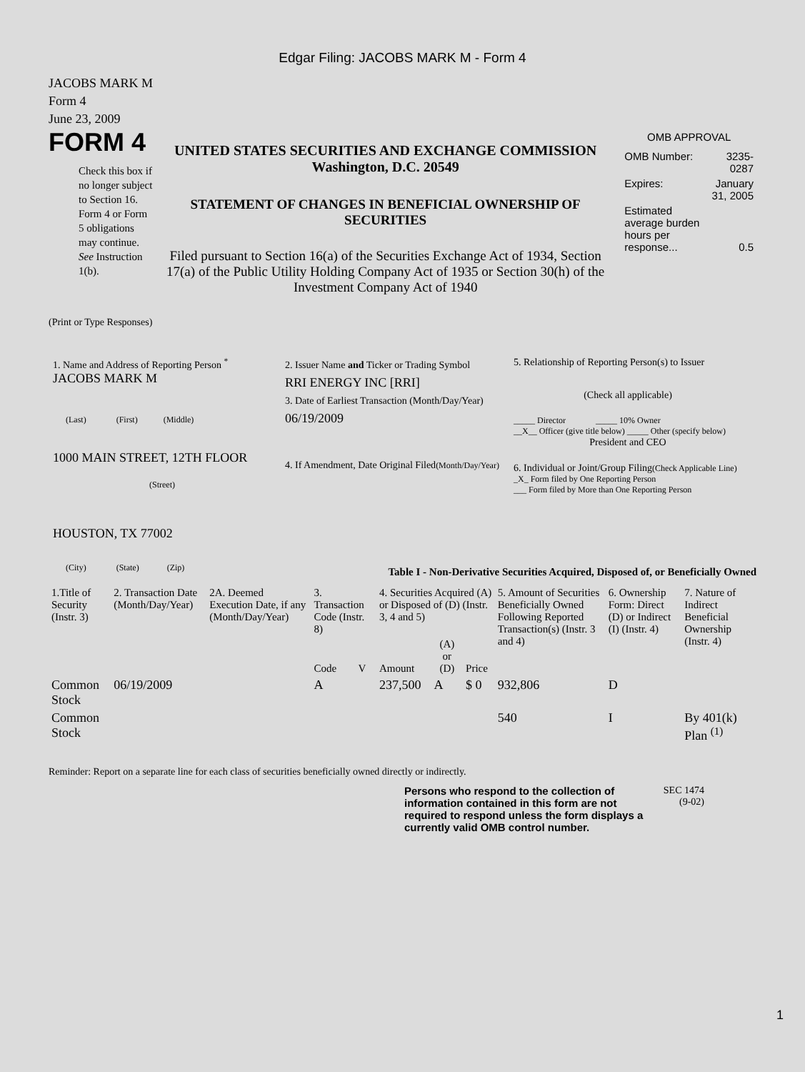Edgar Filing: JACOBS MARK M - Form 4
JACOBS MARK M
Form 4
June 23, 2009
FORM 4
Check this box if no longer subject to Section 16. Form 4 or Form 5 obligations may continue. See Instruction 1(b).
UNITED STATES SECURITIES AND EXCHANGE COMMISSION
Washington, D.C. 20549
STATEMENT OF CHANGES IN BENEFICIAL OWNERSHIP OF SECURITIES
Filed pursuant to Section 16(a) of the Securities Exchange Act of 1934, Section 17(a) of the Public Utility Holding Company Act of 1935 or Section 30(h) of the Investment Company Act of 1940
OMB APPROVAL
| OMB Number: | 3235-0287 |
| Expires: | January 31, 2005 |
| Estimated average burden hours per response... | 0.5 |
(Print or Type Responses)
1. Name and Address of Reporting Person <sup>*</sup>
JACOBS MARK M
(Last) (First) (Middle)
1000 MAIN STREET, 12TH FLOOR
(Street)
HOUSTON, TX 77002
(City) (State) (Zip)
2. Issuer Name and Ticker or Trading Symbol
RRI ENERGY INC [RRI]
3. Date of Earliest Transaction (Month/Day/Year)
06/19/2009
4. If Amendment, Date Original Filed(Month/Day/Year)
5. Relationship of Reporting Person(s) to Issuer
(Check all applicable)
_____ Director _____ 10% Owner
__X__ Officer (give title below) _____ Other (specify below)
President and CEO
6. Individual or Joint/Group Filing(Check Applicable Line)
_X_ Form filed by One Reporting Person
___ Form filed by More than One Reporting Person
Table I - Non-Derivative Securities Acquired, Disposed of, or Beneficially Owned
| 1.Title of Security (Instr. 3) | 2. Transaction Date (Month/Day/Year) | 2A. Deemed Execution Date, if any (Month/Day/Year) | 3. Transaction Code (Instr. 8) | | 4. Securities Acquired (A) or Disposed of (D) (Instr. 3, 4 and 5) | | | 5. Amount of Securities Beneficially Owned Following Reported Transaction(s) (Instr. 3 and 4) | 6. Ownership Form: Direct (D) or Indirect (I) (Instr. 4) | 7. Nature of Indirect Beneficial Ownership (Instr. 4) |
| | | | Code | V | Amount | (A) or (D) | Price | | | |
| Common Stock | 06/19/2009 | | A | | 237,500 | A | $ 0 | 932,806 | D | |
| Common Stock | | | | | | | | 540 | I | By 401(k) Plan <sup>(1)</sup> |
Reminder: Report on a separate line for each class of securities beneficially owned directly or indirectly.
Persons who respond to the collection of information contained in this form are not required to respond unless the form displays a currently valid OMB control number.
SEC 1474
(9-02)
1